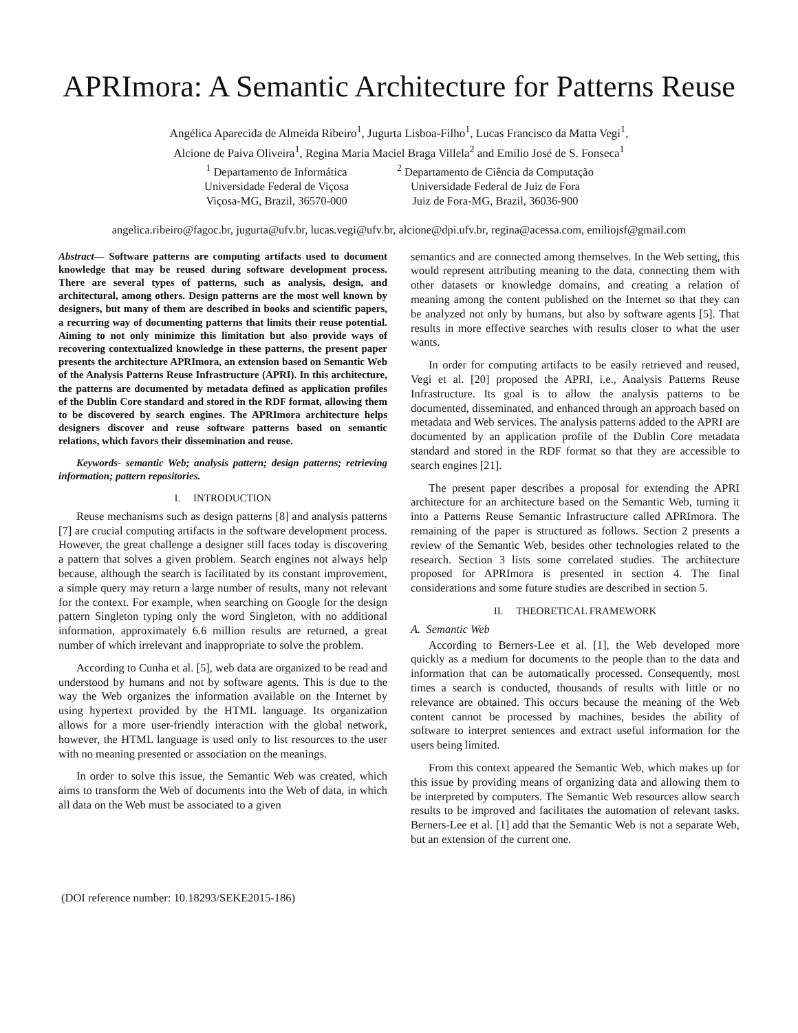APRImora: A Semantic Architecture for Patterns Reuse
Angélica Aparecida de Almeida Ribeiro<sup>1</sup>, Jugurta Lisboa-Filho<sup>1</sup>, Lucas Francisco da Matta Vegi<sup>1</sup>,
Alcione de Paiva Oliveira<sup>1</sup>, Regina Maria Maciel Braga Villela<sup>2</sup> and Emílio José de S. Fonseca<sup>1</sup>
<sup>1</sup> Departamento de Informática
Universidade Federal de Viçosa
Viçosa-MG, Brazil, 36570-000
<sup>2</sup> Departamento de Ciência da Computação
Universidade Federal de Juiz de Fora
Juiz de Fora-MG, Brazil, 36036-900
angelica.ribeiro@fagoc.br, jugurta@ufv.br, lucas.vegi@ufv.br, alcione@dpi.ufv.br, regina@acessa.com, emiliojsf@gmail.com
Abstract— Software patterns are computing artifacts used to document knowledge that may be reused during software development process. There are several types of patterns, such as analysis, design, and architectural, among others. Design patterns are the most well known by designers, but many of them are described in books and scientific papers, a recurring way of documenting patterns that limits their reuse potential. Aiming to not only minimize this limitation but also provide ways of recovering contextualized knowledge in these patterns, the present paper presents the architecture APRImora, an extension based on Semantic Web of the Analysis Patterns Reuse Infrastructure (APRI). In this architecture, the patterns are documented by metadata defined as application profiles of the Dublin Core standard and stored in the RDF format, allowing them to be discovered by search engines. The APRImora architecture helps designers discover and reuse software patterns based on semantic relations, which favors their dissemination and reuse.
Keywords- semantic Web; analysis pattern; design patterns; retrieving information; pattern repositories.
I. INTRODUCTION
Reuse mechanisms such as design patterns [8] and analysis patterns [7] are crucial computing artifacts in the software development process. However, the great challenge a designer still faces today is discovering a pattern that solves a given problem. Search engines not always help because, although the search is facilitated by its constant improvement, a simple query may return a large number of results, many not relevant for the context. For example, when searching on Google for the design pattern Singleton typing only the word Singleton, with no additional information, approximately 6.6 million results are returned, a great number of which irrelevant and inappropriate to solve the problem.
According to Cunha et al. [5], web data are organized to be read and understood by humans and not by software agents. This is due to the way the Web organizes the information available on the Internet by using hypertext provided by the HTML language. Its organization allows for a more user-friendly interaction with the global network, however, the HTML language is used only to list resources to the user with no meaning presented or association on the meanings.
In order to solve this issue, the Semantic Web was created, which aims to transform the Web of documents into the Web of data, in which all data on the Web must be associated to a given
semantics and are connected among themselves. In the Web setting, this would represent attributing meaning to the data, connecting them with other datasets or knowledge domains, and creating a relation of meaning among the content published on the Internet so that they can be analyzed not only by humans, but also by software agents [5]. That results in more effective searches with results closer to what the user wants.
In order for computing artifacts to be easily retrieved and reused, Vegi et al. [20] proposed the APRI, i.e., Analysis Patterns Reuse Infrastructure. Its goal is to allow the analysis patterns to be documented, disseminated, and enhanced through an approach based on metadata and Web services. The analysis patterns added to the APRI are documented by an application profile of the Dublin Core metadata standard and stored in the RDF format so that they are accessible to search engines [21].
The present paper describes a proposal for extending the APRI architecture for an architecture based on the Semantic Web, turning it into a Patterns Reuse Semantic Infrastructure called APRImora. The remaining of the paper is structured as follows. Section 2 presents a review of the Semantic Web, besides other technologies related to the research. Section 3 lists some correlated studies. The architecture proposed for APRImora is presented in section 4. The final considerations and some future studies are described in section 5.
II. THEORETICAL FRAMEWORK
A. Semantic Web
According to Berners-Lee et al. [1], the Web developed more quickly as a medium for documents to the people than to the data and information that can be automatically processed. Consequently, most times a search is conducted, thousands of results with little or no relevance are obtained. This occurs because the meaning of the Web content cannot be processed by machines, besides the ability of software to interpret sentences and extract useful information for the users being limited.
From this context appeared the Semantic Web, which makes up for this issue by providing means of organizing data and allowing them to be interpreted by computers. The Semantic Web resources allow search results to be improved and facilitates the automation of relevant tasks. Berners-Lee et al. [1] add that the Semantic Web is not a separate Web, but an extension of the current one.
(DOI reference number: 10.18293/SEKE2015-186)